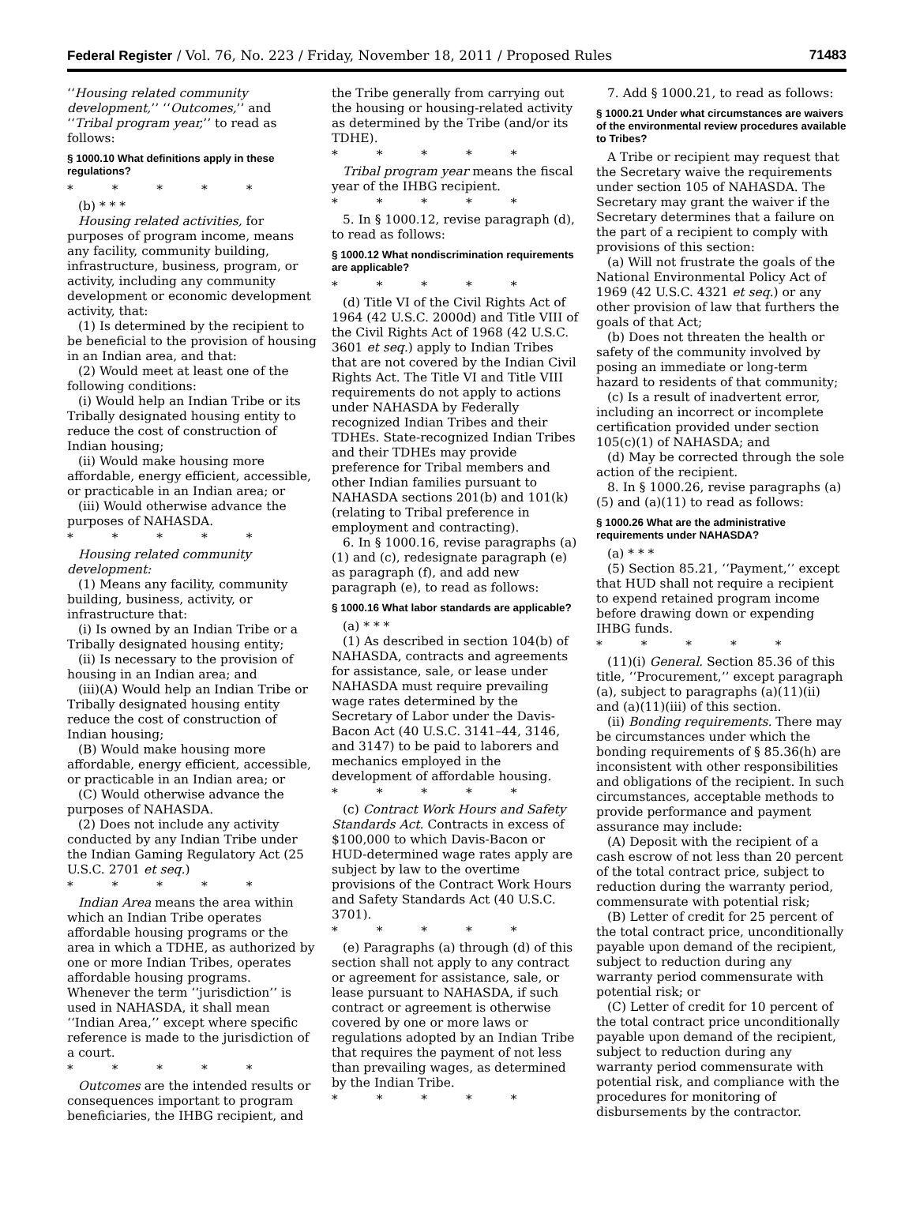Federal Register / Vol. 76, No. 223 / Friday, November 18, 2011 / Proposed Rules 71483
‘‘Housing related community development,’’ ‘‘Outcomes,’’ and ‘‘Tribal program year,’’ to read as follows:
§ 1000.10 What definitions apply in these regulations?
* * * * *
(b) * * *
Housing related activities, for purposes of program income, means any facility, community building, infrastructure, business, program, or activity, including any community development or economic development activity, that:
(1) Is determined by the recipient to be beneficial to the provision of housing in an Indian area, and that:
(2) Would meet at least one of the following conditions:
(i) Would help an Indian Tribe or its Tribally designated housing entity to reduce the cost of construction of Indian housing;
(ii) Would make housing more affordable, energy efficient, accessible, or practicable in an Indian area; or
(iii) Would otherwise advance the purposes of NAHASDA.
* * * * *
Housing related community development:
(1) Means any facility, community building, business, activity, or infrastructure that:
(i) Is owned by an Indian Tribe or a Tribally designated housing entity;
(ii) Is necessary to the provision of housing in an Indian area; and
(iii)(A) Would help an Indian Tribe or Tribally designated housing entity reduce the cost of construction of Indian housing;
(B) Would make housing more affordable, energy efficient, accessible, or practicable in an Indian area; or
(C) Would otherwise advance the purposes of NAHASDA.
(2) Does not include any activity conducted by any Indian Tribe under the Indian Gaming Regulatory Act (25 U.S.C. 2701 et seq.)
* * * * *
Indian Area means the area within which an Indian Tribe operates affordable housing programs or the area in which a TDHE, as authorized by one or more Indian Tribes, operates affordable housing programs. Whenever the term ‘‘jurisdiction’’ is used in NAHASDA, it shall mean ‘‘Indian Area,’’ except where specific reference is made to the jurisdiction of a court.
* * * * *
Outcomes are the intended results or consequences important to program beneficiaries, the IHBG recipient, and
the Tribe generally from carrying out the housing or housing-related activity as determined by the Tribe (and/or its TDHE).
* * * * *
Tribal program year means the fiscal year of the IHBG recipient.
* * * * *
5. In § 1000.12, revise paragraph (d), to read as follows:
§ 1000.12 What nondiscrimination requirements are applicable?
* * * * *
(d) Title VI of the Civil Rights Act of 1964 (42 U.S.C. 2000d) and Title VIII of the Civil Rights Act of 1968 (42 U.S.C. 3601 et seq.) apply to Indian Tribes that are not covered by the Indian Civil Rights Act. The Title VI and Title VIII requirements do not apply to actions under NAHASDA by Federally recognized Indian Tribes and their TDHEs. State-recognized Indian Tribes and their TDHEs may provide preference for Tribal members and other Indian families pursuant to NAHASDA sections 201(b) and 101(k) (relating to Tribal preference in employment and contracting).
6. In § 1000.16, revise paragraphs (a)(1) and (c), redesignate paragraph (e) as paragraph (f), and add new paragraph (e), to read as follows:
§ 1000.16 What labor standards are applicable?
(a) * * *
(1) As described in section 104(b) of NAHASDA, contracts and agreements for assistance, sale, or lease under NAHASDA must require prevailing wage rates determined by the Secretary of Labor under the Davis-Bacon Act (40 U.S.C. 3141–44, 3146, and 3147) to be paid to laborers and mechanics employed in the development of affordable housing.
* * * * *
(c) Contract Work Hours and Safety Standards Act. Contracts in excess of $100,000 to which Davis-Bacon or HUD-determined wage rates apply are subject by law to the overtime provisions of the Contract Work Hours and Safety Standards Act (40 U.S.C. 3701).
* * * * *
(e) Paragraphs (a) through (d) of this section shall not apply to any contract or agreement for assistance, sale, or lease pursuant to NAHASDA, if such contract or agreement is otherwise covered by one or more laws or regulations adopted by an Indian Tribe that requires the payment of not less than prevailing wages, as determined by the Indian Tribe.
* * * * *
7. Add § 1000.21, to read as follows:
§ 1000.21 Under what circumstances are waivers of the environmental review procedures available to Tribes?
A Tribe or recipient may request that the Secretary waive the requirements under section 105 of NAHASDA. The Secretary may grant the waiver if the Secretary determines that a failure on the part of a recipient to comply with provisions of this section:
(a) Will not frustrate the goals of the National Environmental Policy Act of 1969 (42 U.S.C. 4321 et seq.) or any other provision of law that furthers the goals of that Act;
(b) Does not threaten the health or safety of the community involved by posing an immediate or long-term hazard to residents of that community;
(c) Is a result of inadvertent error, including an incorrect or incomplete certification provided under section 105(c)(1) of NAHASDA; and
(d) May be corrected through the sole action of the recipient.
8. In § 1000.26, revise paragraphs (a)(5) and (a)(11) to read as follows:
§ 1000.26 What are the administrative requirements under NAHASDA?
(a) * * *
(5) Section 85.21, ‘‘Payment,’’ except that HUD shall not require a recipient to expend retained program income before drawing down or expending IHBG funds.
* * * * *
(11)(i) General. Section 85.36 of this title, ‘‘Procurement,’’ except paragraph (a), subject to paragraphs (a)(11)(ii) and (a)(11)(iii) of this section.
(ii) Bonding requirements. There may be circumstances under which the bonding requirements of § 85.36(h) are inconsistent with other responsibilities and obligations of the recipient. In such circumstances, acceptable methods to provide performance and payment assurance may include:
(A) Deposit with the recipient of a cash escrow of not less than 20 percent of the total contract price, subject to reduction during the warranty period, commensurate with potential risk;
(B) Letter of credit for 25 percent of the total contract price, unconditionally payable upon demand of the recipient, subject to reduction during any warranty period commensurate with potential risk; or
(C) Letter of credit for 10 percent of the total contract price unconditionally payable upon demand of the recipient, subject to reduction during any warranty period commensurate with potential risk, and compliance with the procedures for monitoring of disbursements by the contractor.